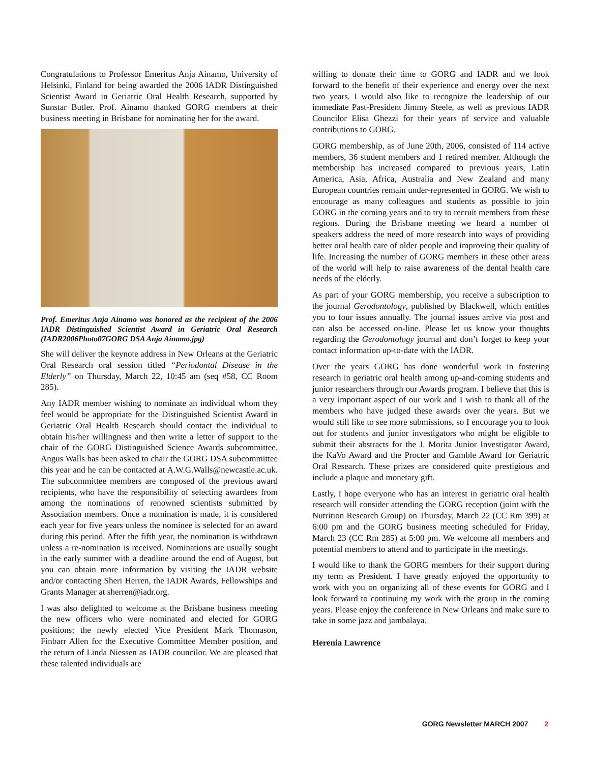Congratulations to Professor Emeritus Anja Ainamo, University of Helsinki, Finland for being awarded the 2006 IADR Distinguished Scientist Award in Geriatric Oral Health Research, supported by Sunstar Butler. Prof. Ainamo thanked GORG members at their business meeting in Brisbane for nominating her for the award.
Prof. Emeritus Anja Ainamo was honored as the recipient of the 2006 IADR Distinguished Scientist Award in Geriatric Oral Research (IADR2006Photo07GORG DSA Anja Ainamo.jpg)
She will deliver the keynote address in New Orleans at the Geriatric Oral Research oral session titled “Periodontal Disease in the Elderly” on Thursday, March 22, 10:45 am (seq #58, CC Room 285).
Any IADR member wishing to nominate an individual whom they feel would be appropriate for the Distinguished Scientist Award in Geriatric Oral Health Research should contact the individual to obtain his/her willingness and then write a letter of support to the chair of the GORG Distinguished Science Awards subcommittee. Angus Walls has been asked to chair the GORG DSA subcommittee this year and he can be contacted at A.W.G.Walls@newcastle.ac.uk. The subcommittee members are composed of the previous award recipients, who have the responsibility of selecting awardees from among the nominations of renowned scientists submitted by Association members. Once a nomination is made, it is considered each year for five years unless the nominee is selected for an award during this period. After the fifth year, the nomination is withdrawn unless a re-nomination is received. Nominations are usually sought in the early summer with a deadline around the end of August, but you can obtain more information by visiting the IADR website and/or contacting Sheri Herren, the IADR Awards, Fellowships and Grants Manager at sherren@iadr.org.
I was also delighted to welcome at the Brisbane business meeting the new officers who were nominated and elected for GORG positions; the newly elected Vice President Mark Thomason, Finbarr Allen for the Executive Committee Member position, and the return of Linda Niessen as IADR councilor. We are pleased that these talented individuals are
willing to donate their time to GORG and IADR and we look forward to the benefit of their experience and energy over the next two years. I would also like to recognize the leadership of our immediate Past-President Jimmy Steele, as well as previous IADR Councilor Elisa Ghezzi for their years of service and valuable contributions to GORG.
GORG membership, as of June 20th, 2006, consisted of 114 active members, 36 student members and 1 retired member. Although the membership has increased compared to previous years, Latin America, Asia, Africa, Australia and New Zealand and many European countries remain under-represented in GORG. We wish to encourage as many colleagues and students as possible to join GORG in the coming years and to try to recruit members from these regions. During the Brisbane meeting we heard a number of speakers address the need of more research into ways of providing better oral health care of older people and improving their quality of life. Increasing the number of GORG members in these other areas of the world will help to raise awareness of the dental health care needs of the elderly.
As part of your GORG membership, you receive a subscription to the journal Gerodontology, published by Blackwell, which entitles you to four issues annually. The journal issues arrive via post and can also be accessed on-line. Please let us know your thoughts regarding the Gerodontology journal and don’t forget to keep your contact information up-to-date with the IADR.
Over the years GORG has done wonderful work in fostering research in geriatric oral health among up-and-coming students and junior researchers through our Awards program. I believe that this is a very important aspect of our work and I wish to thank all of the members who have judged these awards over the years. But we would still like to see more submissions, so I encourage you to look out for students and junior investigators who might be eligible to submit their abstracts for the J. Morita Junior Investigator Award, the KaVo Award and the Procter and Gamble Award for Geriatric Oral Research. These prizes are considered quite prestigious and include a plaque and monetary gift.
Lastly, I hope everyone who has an interest in geriatric oral health research will consider attending the GORG reception (joint with the Nutrition Research Group) on Thursday, March 22 (CC Rm 399) at 6:00 pm and the GORG business meeting scheduled for Friday, March 23 (CC Rm 285) at 5:00 pm. We welcome all members and potential members to attend and to participate in the meetings.
I would like to thank the GORG members for their support during my term as President. I have greatly enjoyed the opportunity to work with you on organizing all of these events for GORG and I look forward to continuing my work with the group in the coming years. Please enjoy the conference in New Orleans and make sure to take in some jazz and jambalaya.
Herenia Lawrence
GORG Newsletter MARCH 2007 2